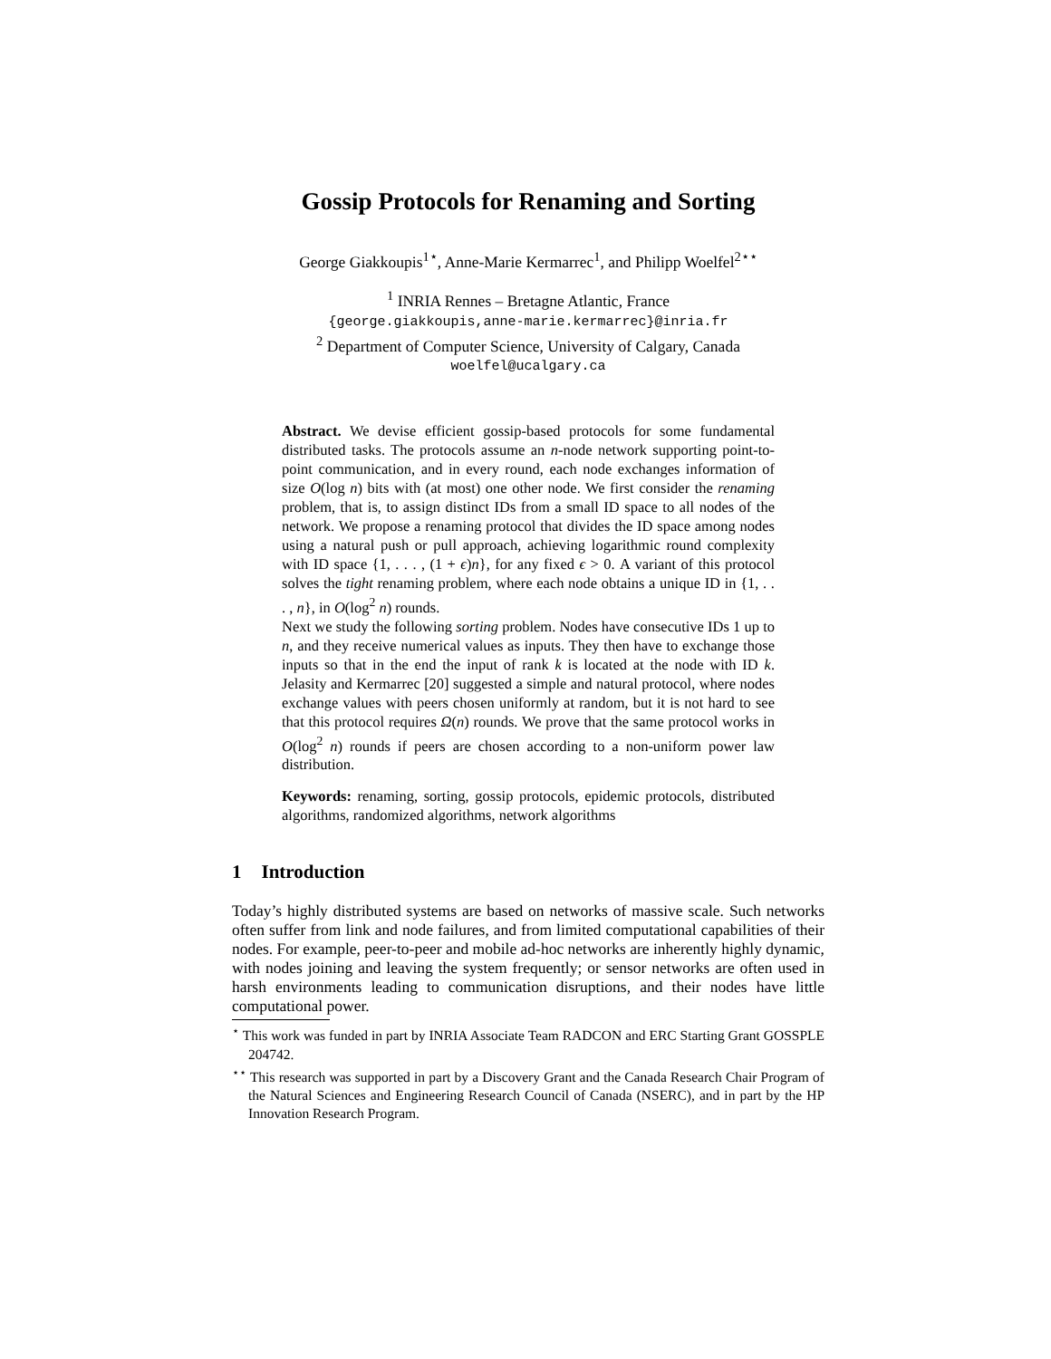Gossip Protocols for Renaming and Sorting
George Giakkoupis<sup>1⋆</sup>, Anne-Marie Kermarrec<sup>1</sup>, and Philipp Woelfel<sup>2⋆⋆</sup>
<sup>1</sup> INRIA Rennes – Bretagne Atlantic, France
{george.giakkoupis,anne-marie.kermarrec}@inria.fr
<sup>2</sup> Department of Computer Science, University of Calgary, Canada
woelfel@ucalgary.ca
Abstract. We devise efficient gossip-based protocols for some fundamental distributed tasks. The protocols assume an n-node network supporting point-to-point communication, and in every round, each node exchanges information of size O(log n) bits with (at most) one other node. We first consider the renaming problem, that is, to assign distinct IDs from a small ID space to all nodes of the network. We propose a renaming protocol that divides the ID space among nodes using a natural push or pull approach, achieving logarithmic round complexity with ID space {1, . . . , (1 + ϵ)n}, for any fixed ϵ > 0. A variant of this protocol solves the tight renaming problem, where each node obtains a unique ID in {1, . . . , n}, in O(log<sup>2</sup> n) rounds.
Next we study the following sorting problem. Nodes have consecutive IDs 1 up to n, and they receive numerical values as inputs. They then have to exchange those inputs so that in the end the input of rank k is located at the node with ID k. Jelasity and Kermarrec [20] suggested a simple and natural protocol, where nodes exchange values with peers chosen uniformly at random, but it is not hard to see that this protocol requires Ω(n) rounds. We prove that the same protocol works in O(log<sup>2</sup> n) rounds if peers are chosen according to a non-uniform power law distribution.
Keywords: renaming, sorting, gossip protocols, epidemic protocols, distributed algorithms, randomized algorithms, network algorithms
1 Introduction
Today’s highly distributed systems are based on networks of massive scale. Such networks often suffer from link and node failures, and from limited computational capabilities of their nodes. For example, peer-to-peer and mobile ad-hoc networks are inherently highly dynamic, with nodes joining and leaving the system frequently; or sensor networks are often used in harsh environments leading to communication disruptions, and their nodes have little computational power.
<sup>⋆</sup> This work was funded in part by INRIA Associate Team RADCON and ERC Starting Grant GOSSPLE 204742.
<sup>⋆⋆</sup> This research was supported in part by a Discovery Grant and the Canada Research Chair Program of the Natural Sciences and Engineering Research Council of Canada (NSERC), and in part by the HP Innovation Research Program.